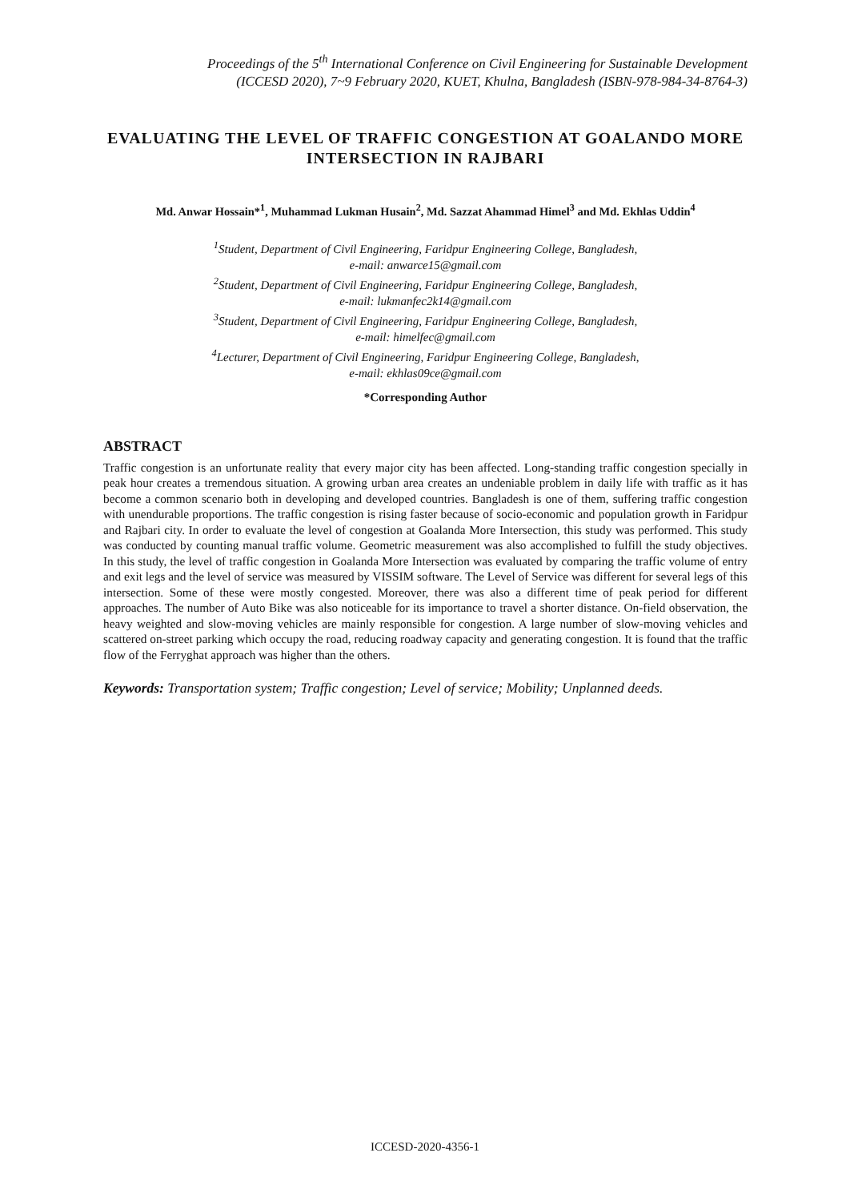Proceedings of the 5<sup>th</sup> International Conference on Civil Engineering for Sustainable Development
(ICCESD 2020), 7~9 February 2020, KUET, Khulna, Bangladesh (ISBN-978-984-34-8764-3)
EVALUATING THE LEVEL OF TRAFFIC CONGESTION AT GOALANDO MORE INTERSECTION IN RAJBARI
Md. Anwar Hossain*<sup>1</sup>, Muhammad Lukman Husain<sup>2</sup>, Md. Sazzat Ahammad Himel<sup>3</sup> and Md. Ekhlas Uddin<sup>4</sup>
<sup>1</sup> Student, Department of Civil Engineering, Faridpur Engineering College, Bangladesh,
e-mail: anwarce15@gmail.com
<sup>2</sup> Student, Department of Civil Engineering, Faridpur Engineering College, Bangladesh,
e-mail: lukmanfec2k14@gmail.com
<sup>3</sup> Student, Department of Civil Engineering, Faridpur Engineering College, Bangladesh,
e-mail: himelfec@gmail.com
<sup>4</sup> Lecturer, Department of Civil Engineering, Faridpur Engineering College, Bangladesh,
e-mail: ekhlas09ce@gmail.com
*Corresponding Author
ABSTRACT
Traffic congestion is an unfortunate reality that every major city has been affected. Long-standing traffic congestion specially in peak hour creates a tremendous situation. A growing urban area creates an undeniable problem in daily life with traffic as it has become a common scenario both in developing and developed countries. Bangladesh is one of them, suffering traffic congestion with unendurable proportions. The traffic congestion is rising faster because of socio-economic and population growth in Faridpur and Rajbari city. In order to evaluate the level of congestion at Goalanda More Intersection, this study was performed. This study was conducted by counting manual traffic volume. Geometric measurement was also accomplished to fulfill the study objectives. In this study, the level of traffic congestion in Goalanda More Intersection was evaluated by comparing the traffic volume of entry and exit legs and the level of service was measured by VISSIM software. The Level of Service was different for several legs of this intersection. Some of these were mostly congested. Moreover, there was also a different time of peak period for different approaches. The number of Auto Bike was also noticeable for its importance to travel a shorter distance. On-field observation, the heavy weighted and slow-moving vehicles are mainly responsible for congestion. A large number of slow-moving vehicles and scattered on-street parking which occupy the road, reducing roadway capacity and generating congestion. It is found that the traffic flow of the Ferryghat approach was higher than the others.
Keywords: Transportation system; Traffic congestion; Level of service; Mobility; Unplanned deeds.
ICCESD-2020-4356-1